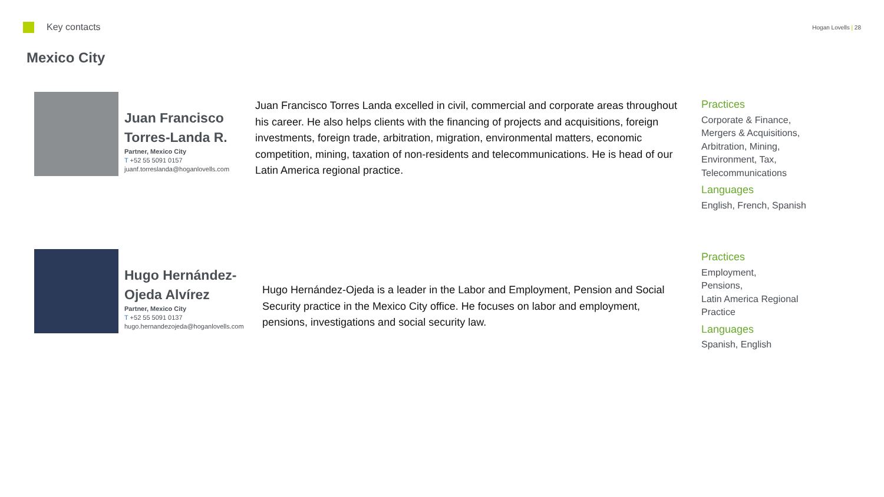Key contacts
Hogan Lovells | 28
Mexico City
Juan Francisco Torres-Landa R.
Partner, Mexico City
T +52 55 5091 0157
juanf.torreslanda@hoganlovells.com
Juan Francisco Torres Landa excelled in civil, commercial and corporate areas throughout his career. He also helps clients with the financing of projects and acquisitions, foreign investments, foreign trade, arbitration, migration, environmental matters, economic competition, mining, taxation of non-residents and telecommunications. He is head of our Latin America regional practice.
Practices
Corporate & Finance,
Mergers & Acquisitions,
Arbitration, Mining,
Environment, Tax,
Telecommunications
Languages
English, French, Spanish
Hugo Hernández-Ojeda Alvírez
Partner, Mexico City
T +52 55 5091 0137
hugo.hernandezojeda@hoganlovells.com
Hugo Hernández-Ojeda is a leader in the Labor and Employment, Pension and Social Security practice in the Mexico City office. He focuses on labor and employment, pensions, investigations and social security law.
Practices
Employment,
Pensions,
Latin America Regional
Practice
Languages
Spanish, English